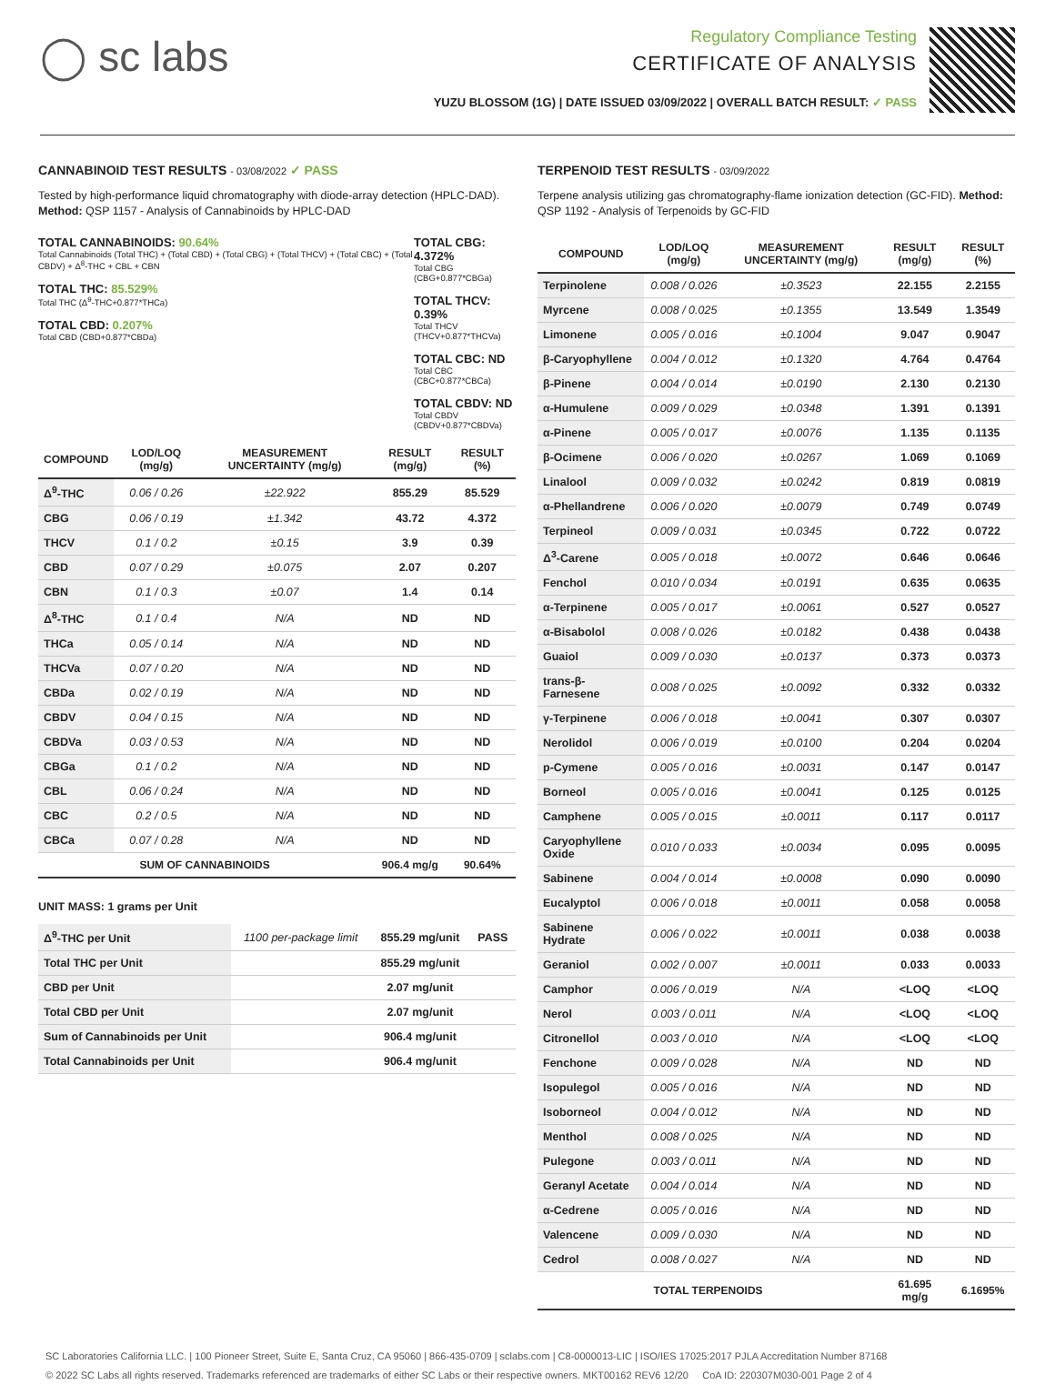◯ sc labs
Regulatory Compliance Testing
CERTIFICATE OF ANALYSIS
YUZU BLOSSOM (1G) | DATE ISSUED 03/09/2022 | OVERALL BATCH RESULT: ✓ PASS
CANNABINOID TEST RESULTS - 03/08/2022 ✓ PASS
Tested by high-performance liquid chromatography with diode-array detection (HPLC-DAD). Method: QSP 1157 - Analysis of Cannabinoids by HPLC-DAD
TOTAL CANNABINOIDS: 90.64%
Total Cannabinoids (Total THC) + (Total CBD) + (Total CBG) + (Total THCV) + (Total CBC) + (Total CBDV) + Δ<sup>8</sup>-THC + CBL + CBN
TOTAL THC: 85.529%
Total THC (Δ<sup>9</sup>-THC+0.877*THCa)
TOTAL CBD: 0.207%
Total CBD (CBD+0.877*CBDa)
TOTAL CBG: 4.372%
Total CBG (CBG+0.877*CBGa)
TOTAL THCV: 0.39%
Total THCV (THCV+0.877*THCVa)
TOTAL CBC: ND
Total CBC (CBC+0.877*CBCa)
TOTAL CBDV: ND
Total CBDV (CBDV+0.877*CBDVa)
| COMPOUND | LOD/LOQ (mg/g) | MEASUREMENT UNCERTAINTY (mg/g) | RESULT (mg/g) | RESULT (%) |
| --- | --- | --- | --- | --- |
| Δ<sup>9</sup>-THC | 0.06 / 0.26 | ±22.922 | 855.29 | 85.529 |
| CBG | 0.06 / 0.19 | ±1.342 | 43.72 | 4.372 |
| THCV | 0.1 / 0.2 | ±0.15 | 3.9 | 0.39 |
| CBD | 0.07 / 0.29 | ±0.075 | 2.07 | 0.207 |
| CBN | 0.1 / 0.3 | ±0.07 | 1.4 | 0.14 |
| Δ<sup>8</sup>-THC | 0.1 / 0.4 | N/A | ND | ND |
| THCa | 0.05 / 0.14 | N/A | ND | ND |
| THCVa | 0.07 / 0.20 | N/A | ND | ND |
| CBDa | 0.02 / 0.19 | N/A | ND | ND |
| CBDV | 0.04 / 0.15 | N/A | ND | ND |
| CBDVa | 0.03 / 0.53 | N/A | ND | ND |
| CBGa | 0.1 / 0.2 | N/A | ND | ND |
| CBL | 0.06 / 0.24 | N/A | ND | ND |
| CBC | 0.2 / 0.5 | N/A | ND | ND |
| CBCa | 0.07 / 0.28 | N/A | ND | ND |
| SUM OF CANNABINOIDS | | | 906.4 mg/g | 90.64% |
UNIT MASS: 1 grams per Unit
| Δ<sup>9</sup>-THC per Unit | 1100 per-package limit | 855.29 mg/unit | PASS |
| Total THC per Unit | | 855.29 mg/unit | |
| CBD per Unit | | 2.07 mg/unit | |
| Total CBD per Unit | | 2.07 mg/unit | |
| Sum of Cannabinoids per Unit | | 906.4 mg/unit | |
| Total Cannabinoids per Unit | | 906.4 mg/unit | |
TERPENOID TEST RESULTS - 03/09/2022
Terpene analysis utilizing gas chromatography-flame ionization detection (GC-FID). Method: QSP 1192 - Analysis of Terpenoids by GC-FID
| COMPOUND | LOD/LOQ (mg/g) | MEASUREMENT UNCERTAINTY (mg/g) | RESULT (mg/g) | RESULT (%) |
| --- | --- | --- | --- | --- |
| Terpinolene | 0.008 / 0.026 | ±0.3523 | 22.155 | 2.2155 |
| Myrcene | 0.008 / 0.025 | ±0.1355 | 13.549 | 1.3549 |
| Limonene | 0.005 / 0.016 | ±0.1004 | 9.047 | 0.9047 |
| β-Caryophyllene | 0.004 / 0.012 | ±0.1320 | 4.764 | 0.4764 |
| β-Pinene | 0.004 / 0.014 | ±0.0190 | 2.130 | 0.2130 |
| α-Humulene | 0.009 / 0.029 | ±0.0348 | 1.391 | 0.1391 |
| α-Pinene | 0.005 / 0.017 | ±0.0076 | 1.135 | 0.1135 |
| β-Ocimene | 0.006 / 0.020 | ±0.0267 | 1.069 | 0.1069 |
| Linalool | 0.009 / 0.032 | ±0.0242 | 0.819 | 0.0819 |
| α-Phellandrene | 0.006 / 0.020 | ±0.0079 | 0.749 | 0.0749 |
| Terpineol | 0.009 / 0.031 | ±0.0345 | 0.722 | 0.0722 |
| Δ<sup>3</sup>-Carene | 0.005 / 0.018 | ±0.0072 | 0.646 | 0.0646 |
| Fenchol | 0.010 / 0.034 | ±0.0191 | 0.635 | 0.0635 |
| α-Terpinene | 0.005 / 0.017 | ±0.0061 | 0.527 | 0.0527 |
| α-Bisabolol | 0.008 / 0.026 | ±0.0182 | 0.438 | 0.0438 |
| Guaiol | 0.009 / 0.030 | ±0.0137 | 0.373 | 0.0373 |
| trans-β-Farnesene | 0.008 / 0.025 | ±0.0092 | 0.332 | 0.0332 |
| γ-Terpinene | 0.006 / 0.018 | ±0.0041 | 0.307 | 0.0307 |
| Nerolidol | 0.006 / 0.019 | ±0.0100 | 0.204 | 0.0204 |
| p-Cymene | 0.005 / 0.016 | ±0.0031 | 0.147 | 0.0147 |
| Borneol | 0.005 / 0.016 | ±0.0041 | 0.125 | 0.0125 |
| Camphene | 0.005 / 0.015 | ±0.0011 | 0.117 | 0.0117 |
| Caryophyllene Oxide | 0.010 / 0.033 | ±0.0034 | 0.095 | 0.0095 |
| Sabinene | 0.004 / 0.014 | ±0.0008 | 0.090 | 0.0090 |
| Eucalyptol | 0.006 / 0.018 | ±0.0011 | 0.058 | 0.0058 |
| Sabinene Hydrate | 0.006 / 0.022 | ±0.0011 | 0.038 | 0.0038 |
| Geraniol | 0.002 / 0.007 | ±0.0011 | 0.033 | 0.0033 |
| Camphor | 0.006 / 0.019 | N/A | <LOQ | <LOQ |
| Nerol | 0.003 / 0.011 | N/A | <LOQ | <LOQ |
| Citronellol | 0.003 / 0.010 | N/A | <LOQ | <LOQ |
| Fenchone | 0.009 / 0.028 | N/A | ND | ND |
| Isopulegol | 0.005 / 0.016 | N/A | ND | ND |
| Isoborneol | 0.004 / 0.012 | N/A | ND | ND |
| Menthol | 0.008 / 0.025 | N/A | ND | ND |
| Pulegone | 0.003 / 0.011 | N/A | ND | ND |
| Geranyl Acetate | 0.004 / 0.014 | N/A | ND | ND |
| α-Cedrene | 0.005 / 0.016 | N/A | ND | ND |
| Valencene | 0.009 / 0.030 | N/A | ND | ND |
| Cedrol | 0.008 / 0.027 | N/A | ND | ND |
| TOTAL TERPENOIDS | | | 61.695 mg/g | 6.1695% |
SC Laboratories California LLC. | 100 Pioneer Street, Suite E, Santa Cruz, CA 95060 | 866-435-0709 | sclabs.com | C8-0000013-LIC | ISO/IES 17025:2017 PJLA Accreditation Number 87168
© 2022 SC Labs all rights reserved. Trademarks referenced are trademarks of either SC Labs or their respective owners. MKT00162 REV6 12/20 CoA ID: 220307M030-001 Page 2 of 4